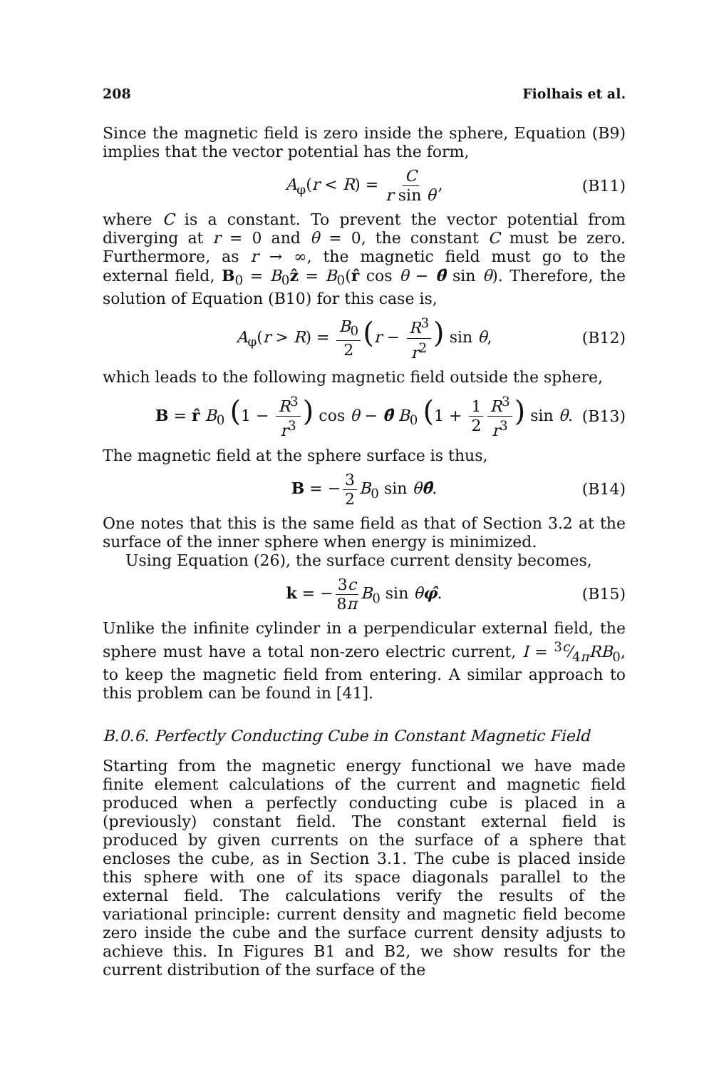208 Fiolhais et al.
Since the magnetic field is zero inside the sphere, Equation (B9) implies that the vector potential has the form,
A<sub>φ</sub>(r < R) = C r sin θ, (B11)
where C is a constant. To prevent the vector potential from diverging at r = 0 and θ = 0, the constant C must be zero. Furthermore, as r → ∞, the magnetic field must go to the external field, B<sub>0</sub> = B<sub>0</sub>ẑ = B<sub>0</sub>(r̂ cos θ − θ̂ sin θ). Therefore, the solution of Equation (B10) for this case is,
A<sub>φ</sub>(r > R) = B<sub>0</sub> 2 (r − R<sup>3</sup> r<sup>2</sup>) sin θ, (B12)
which leads to the following magnetic field outside the sphere,
B = r̂ B<sub>0</sub> (1 − R<sup>3</sup> r<sup>3</sup>) cos θ − θ̂ B<sub>0</sub> (1 + 1 2 R<sup>3</sup> r<sup>3</sup>) sin θ. (B13)
The magnetic field at the sphere surface is thus,
B = − 3 2 B<sub>0</sub> sin θθ̂. (B14)
One notes that this is the same field as that of Section 3.2 at the surface of the inner sphere when energy is minimized.
Using Equation (26), the surface current density becomes,
k = − 3c 8π B<sub>0</sub> sin θφ̂. (B15)
Unlike the infinite cylinder in a perpendicular external field, the sphere must have a total non-zero electric current, I = 3c⁄4πRB<sub>0</sub>, to keep the magnetic field from entering. A similar approach to this problem can be found in [41].
B.0.6. Perfectly Conducting Cube in Constant Magnetic Field
Starting from the magnetic energy functional we have made finite element calculations of the current and magnetic field produced when a perfectly conducting cube is placed in a (previously) constant field. The constant external field is produced by given currents on the surface of a sphere that encloses the cube, as in Section 3.1. The cube is placed inside this sphere with one of its space diagonals parallel to the external field. The calculations verify the results of the variational principle: current density and magnetic field become zero inside the cube and the surface current density adjusts to achieve this. In Figures B1 and B2, we show results for the current distribution of the surface of the